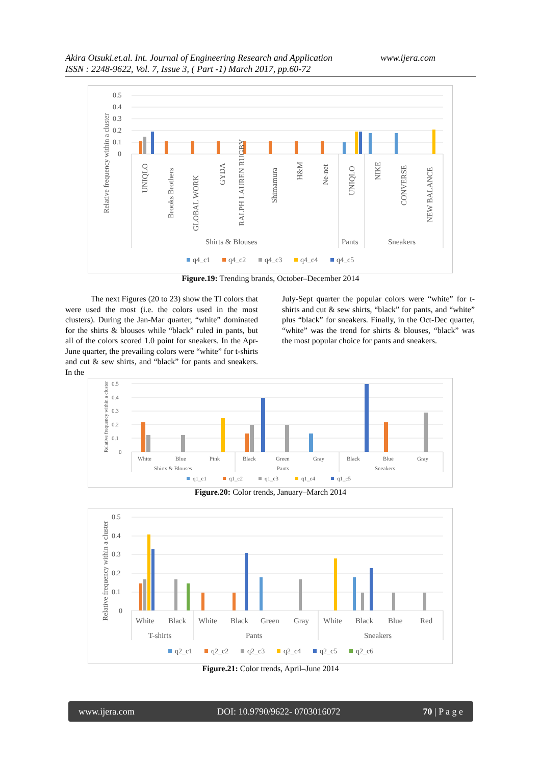www.ijera.com Akira Otsuki.et.al. Int. Journal of Engineering Research and Application
ISSN : 2248-9622, Vol. 7, Issue 3, ( Part -1) March 2017, pp.60-72
Relative frequency within a cluster
0.5
0.4
0.3
0.2
0.1
0
UNIQLO
Brooks Brothers
GLOBAL WORK
GYDA
RALPH LAUREN RUGBY
Shimamura
H&M
Ne-net
UNIQLO
NIKE
CONVERSE
NEW BALANCE
Shirts & Blouses
Pants
Sneakers
q4_c1
q4_c2
q4_c3
q4_c4
q4_c5
Figure.19: Trending brands, October–December 2014
The next Figures (20 to 23) show the TI colors that were used the most (i.e. the colors used in the most clusters). During the Jan-Mar quarter, “white” dominated for the shirts & blouses while “black” ruled in pants, but all of the colors scored 1.0 point for sneakers. In the Apr-June quarter, the prevailing colors were “white” for t-shirts and cut & sew shirts, and “black” for pants and sneakers. In the
July-Sept quarter the popular colors were “white” for t-shirts and cut & sew shirts, “black” for pants, and “white” plus “black” for sneakers. Finally, in the Oct-Dec quarter, “white” was the trend for shirts & blouses, “black” was the most popular choice for pants and sneakers.
Relative frequency within a cluster
0.5
0.4
0.3
0.2
0.1
0
White
Blue
Pink
Black
Green
Gray
Black
Blue
Gray
Shirts & Blouses
Pants
Sneakers
q1_c1
q1_c2
q1_c3
q1_c4
q1_c5
Figure.20: Color trends, January–March 2014
Relative frequency within a cluster
0.5
0.4
0.3
0.2
0.1
0
White
Black
White
Black
Green
Gray
White
Black
Blue
Red
T-shirts
Pants
Sneakers
q2_c1
q2_c2
q2_c3
q2_c4
q2_c5
q2_c6
Figure.21: Color trends, April–June 2014
www.ijera.com DOI: 10.9790/9622- 0703016072 70 | P a g e